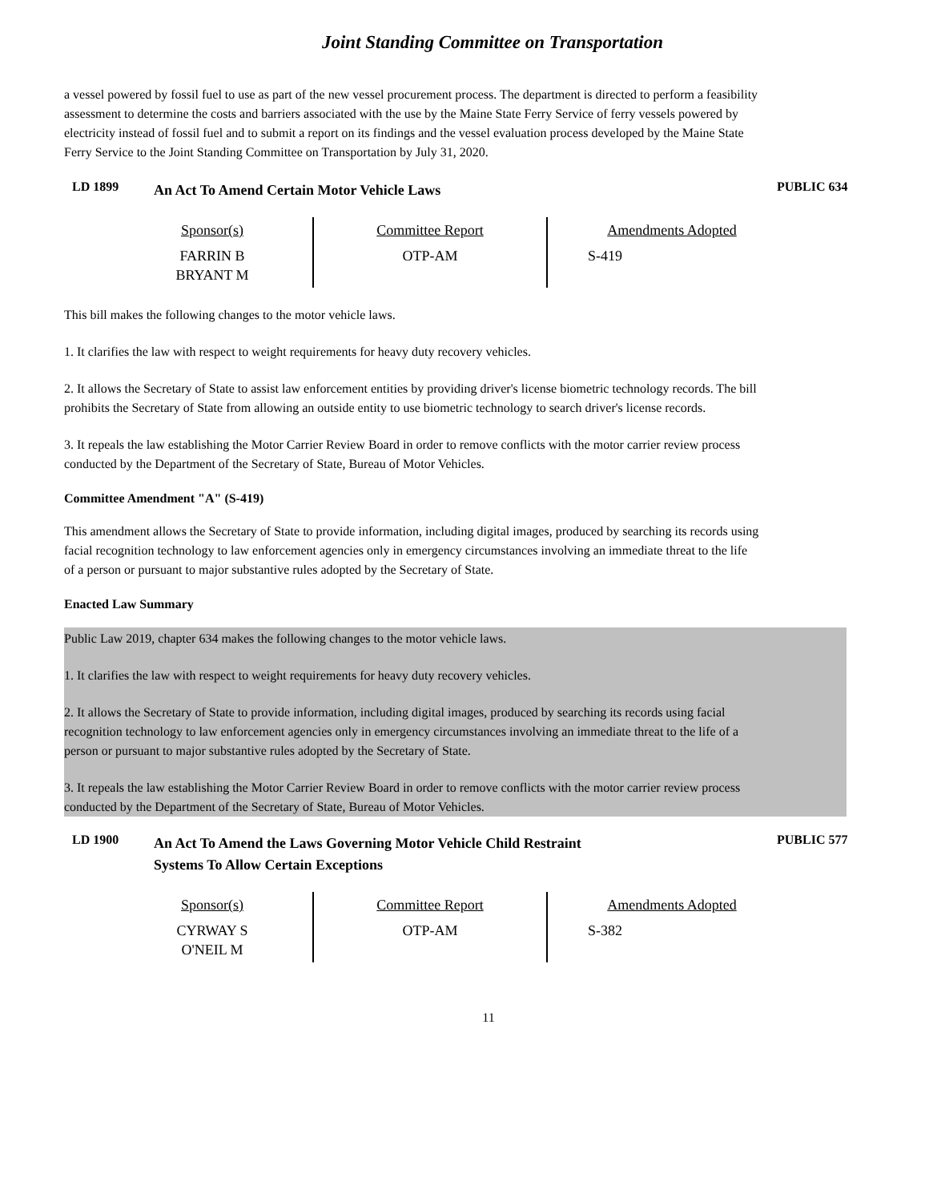Joint Standing Committee on Transportation
a vessel powered by fossil fuel to use as part of the new vessel procurement process. The department is directed to perform a feasibility assessment to determine the costs and barriers associated with the use by the Maine State Ferry Service of ferry vessels powered by electricity instead of fossil fuel and to submit a report on its findings and the vessel evaluation process developed by the Maine State Ferry Service to the Joint Standing Committee on Transportation by July 31, 2020.
LD 1899
An Act To Amend Certain Motor Vehicle Laws
PUBLIC 634
| Sponsor(s) | Committee Report | Amendments Adopted |
| --- | --- | --- |
| FARRIN B BRYANT M | OTP-AM | S-419 |
This bill makes the following changes to the motor vehicle laws.
1. It clarifies the law with respect to weight requirements for heavy duty recovery vehicles.
2. It allows the Secretary of State to assist law enforcement entities by providing driver's license biometric technology records. The bill prohibits the Secretary of State from allowing an outside entity to use biometric technology to search driver's license records.
3. It repeals the law establishing the Motor Carrier Review Board in order to remove conflicts with the motor carrier review process conducted by the Department of the Secretary of State, Bureau of Motor Vehicles.
Committee Amendment "A" (S-419)
This amendment allows the Secretary of State to provide information, including digital images, produced by searching its records using facial recognition technology to law enforcement agencies only in emergency circumstances involving an immediate threat to the life of a person or pursuant to major substantive rules adopted by the Secretary of State.
Enacted Law Summary
Public Law 2019, chapter 634 makes the following changes to the motor vehicle laws.
1. It clarifies the law with respect to weight requirements for heavy duty recovery vehicles.
2. It allows the Secretary of State to provide information, including digital images, produced by searching its records using facial recognition technology to law enforcement agencies only in emergency circumstances involving an immediate threat to the life of a person or pursuant to major substantive rules adopted by the Secretary of State.
3. It repeals the law establishing the Motor Carrier Review Board in order to remove conflicts with the motor carrier review process conducted by the Department of the Secretary of State, Bureau of Motor Vehicles.
LD 1900
An Act To Amend the Laws Governing Motor Vehicle Child Restraint
Systems To Allow Certain Exceptions
PUBLIC 577
| Sponsor(s) | Committee Report | Amendments Adopted |
| --- | --- | --- |
| CYRWAY S O'NEIL M | OTP-AM | S-382 |
11